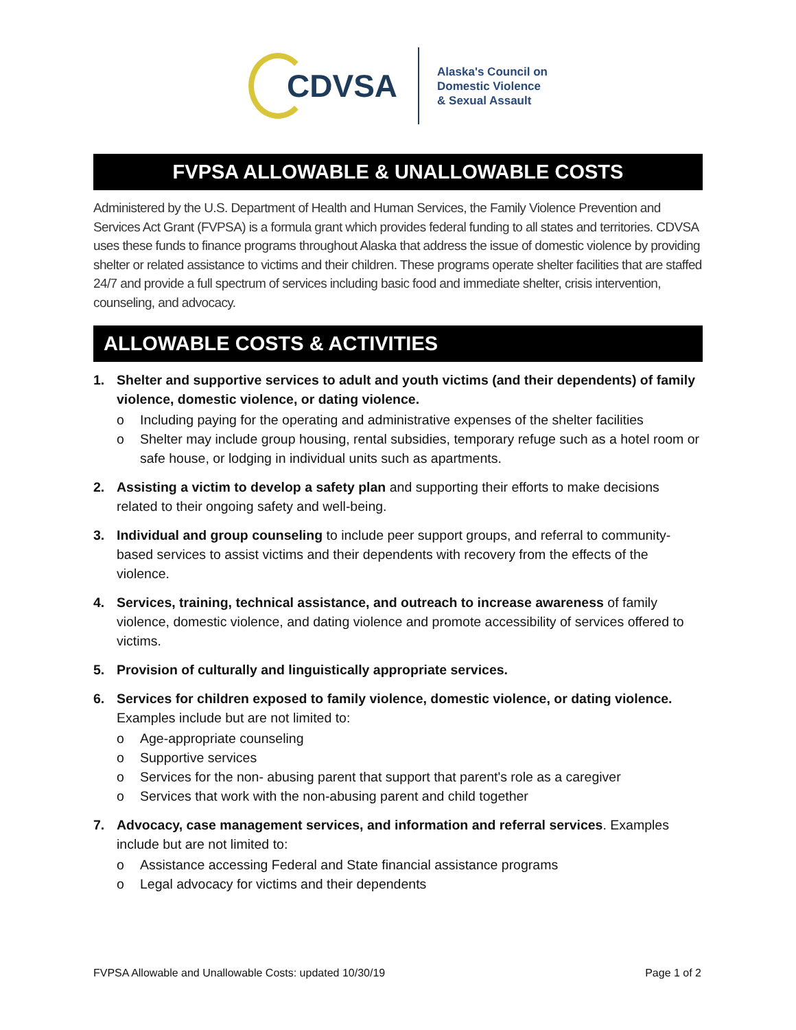CDVSA
Alaska's Council on
Domestic Violence
& Sexual Assault
FVPSA ALLOWABLE & UNALLOWABLE COSTS
Administered by the U.S. Department of Health and Human Services, the Family Violence Prevention and Services Act Grant (FVPSA) is a formula grant which provides federal funding to all states and territories. CDVSA uses these funds to finance programs throughout Alaska that address the issue of domestic violence by providing shelter or related assistance to victims and their children. These programs operate shelter facilities that are staffed 24/7 and provide a full spectrum of services including basic food and immediate shelter, crisis intervention, counseling, and advocacy.
ALLOWABLE COSTS & ACTIVITIES
1. Shelter and supportive services to adult and youth victims (and their dependents) of family violence, domestic violence, or dating violence.
o Including paying for the operating and administrative expenses of the shelter facilities
o Shelter may include group housing, rental subsidies, temporary refuge such as a hotel room or safe house, or lodging in individual units such as apartments.
2. Assisting a victim to develop a safety plan and supporting their efforts to make decisions related to their ongoing safety and well-being.
3. Individual and group counseling to include peer support groups, and referral to community-based services to assist victims and their dependents with recovery from the effects of the violence.
4. Services, training, technical assistance, and outreach to increase awareness of family violence, domestic violence, and dating violence and promote accessibility of services offered to victims.
5. Provision of culturally and linguistically appropriate services.
6. Services for children exposed to family violence, domestic violence, or dating violence.
Examples include but are not limited to:
o Age-appropriate counseling
o Supportive services
o Services for the non- abusing parent that support that parent's role as a caregiver
o Services that work with the non-abusing parent and child together
7. Advocacy, case management services, and information and referral services. Examples include but are not limited to:
o Assistance accessing Federal and State financial assistance programs
o Legal advocacy for victims and their dependents
FVPSA Allowable and Unallowable Costs: updated 10/30/19 Page 1 of 2